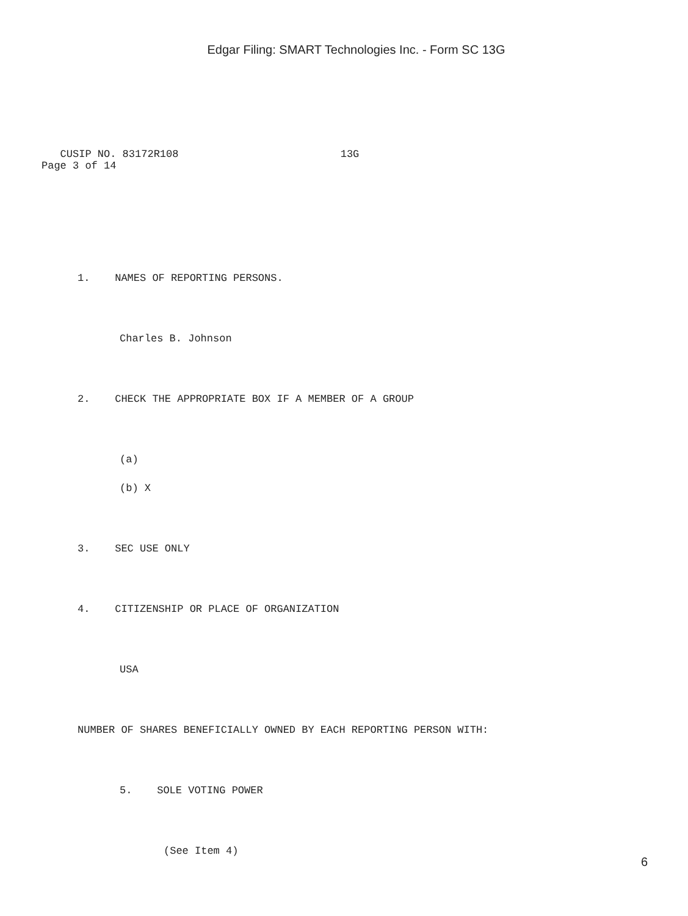Edgar Filing: SMART Technologies Inc. - Form SC 13G
CUSIP NO. 83172R108 13G
Page 3 of 14
1. NAMES OF REPORTING PERSONS.
Charles B. Johnson
2. CHECK THE APPROPRIATE BOX IF A MEMBER OF A GROUP
(a)
(b) X
3. SEC USE ONLY
4. CITIZENSHIP OR PLACE OF ORGANIZATION
USA
NUMBER OF SHARES BENEFICIALLY OWNED BY EACH REPORTING PERSON WITH:
5. SOLE VOTING POWER
(See Item 4)
6